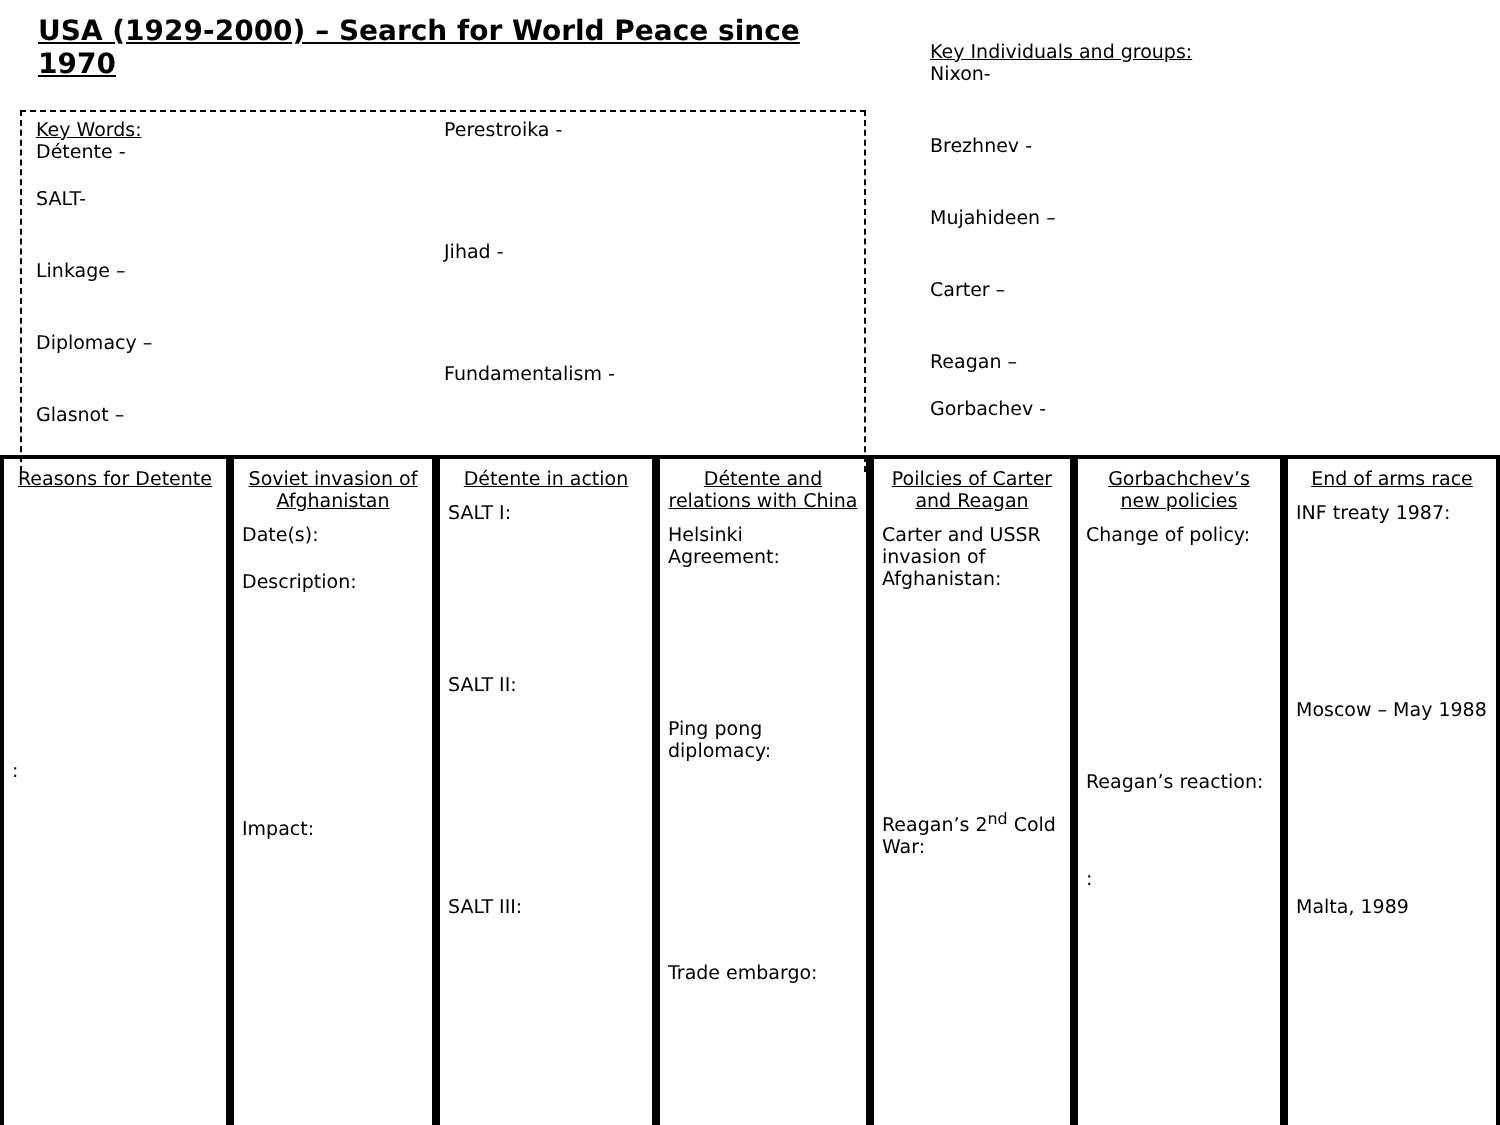USA (1929-2000) – Search for World Peace since 1970
Key Words:
Détente -
SALT-
Linkage –
Diplomacy –
Glasnot –
Perestroika -
Jihad -
Fundamentalism -
Key Individuals and groups:
Nixon-
Brezhnev -
Mujahideen –
Carter –
Reagan –
Gorbachev -
Reasons for Detente
:
Soviet invasion of Afghanistan
Date(s):
Description:
Impact:
Détente in action
SALT I:
SALT II:
SALT III:
Détente and relations with China
Helsinki Agreement:
Ping pong diplomacy:
Trade embargo:
Poilcies of Carter and Reagan
Carter and USSR invasion of Afghanistan:
Reagan’s 2<sup>nd</sup> Cold War:
Gorbachchev’s new policies
Change of policy:
Reagan’s reaction:
:
End of arms race
INF treaty 1987:
Moscow – May 1988
Malta, 1989